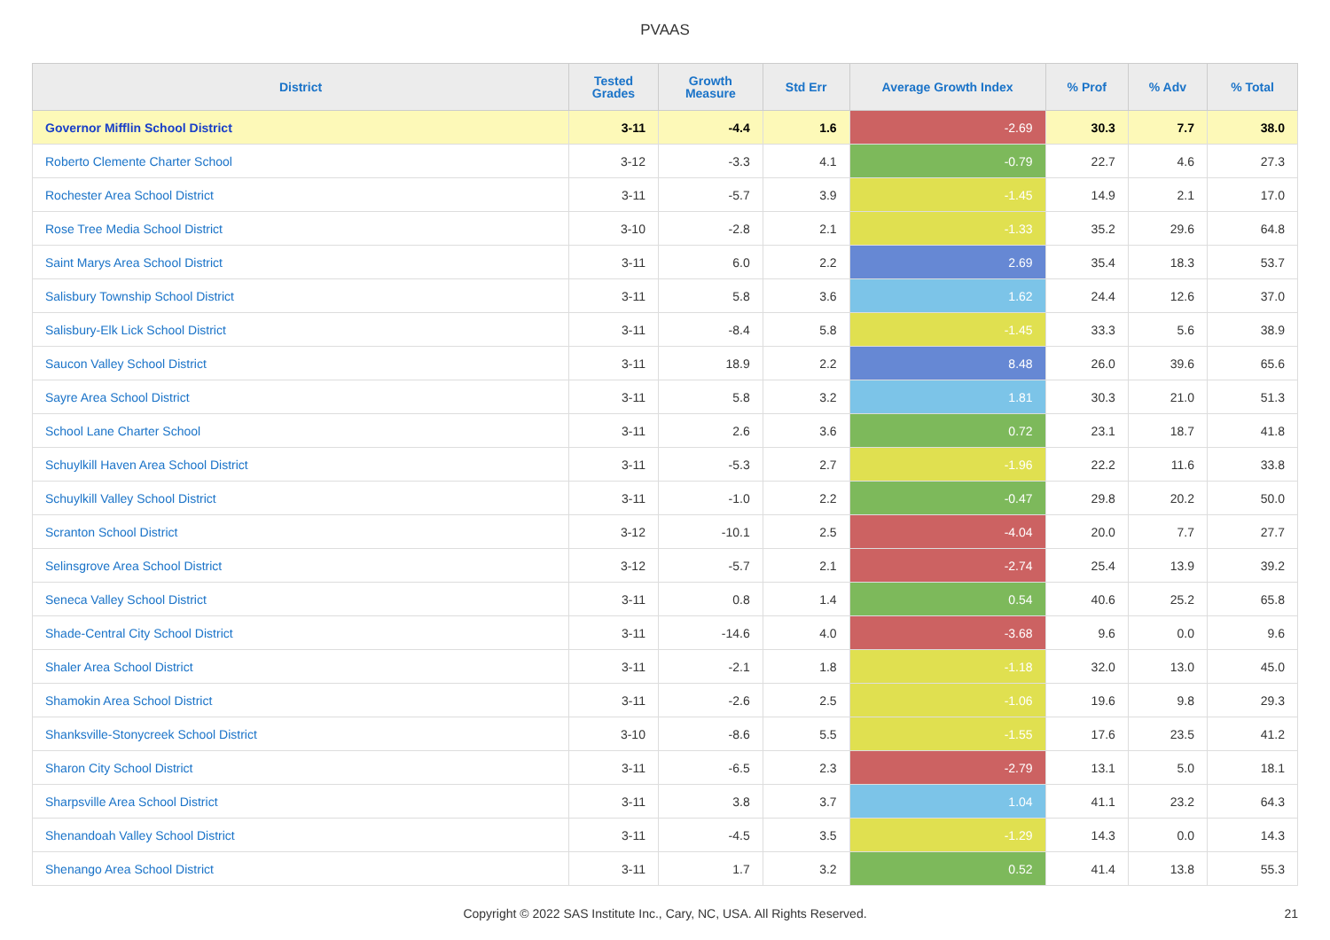PVAAS
| District | Tested Grades | Growth Measure | Std Err | Average Growth Index | % Prof | % Adv | % Total |
| --- | --- | --- | --- | --- | --- | --- | --- |
| Governor Mifflin School District | 3-11 | -4.4 | 1.6 | -2.69 | 30.3 | 7.7 | 38.0 |
| Roberto Clemente Charter School | 3-12 | -3.3 | 4.1 | -0.79 | 22.7 | 4.6 | 27.3 |
| Rochester Area School District | 3-11 | -5.7 | 3.9 | -1.45 | 14.9 | 2.1 | 17.0 |
| Rose Tree Media School District | 3-10 | -2.8 | 2.1 | -1.33 | 35.2 | 29.6 | 64.8 |
| Saint Marys Area School District | 3-11 | 6.0 | 2.2 | 2.69 | 35.4 | 18.3 | 53.7 |
| Salisbury Township School District | 3-11 | 5.8 | 3.6 | 1.62 | 24.4 | 12.6 | 37.0 |
| Salisbury-Elk Lick School District | 3-11 | -8.4 | 5.8 | -1.45 | 33.3 | 5.6 | 38.9 |
| Saucon Valley School District | 3-11 | 18.9 | 2.2 | 8.48 | 26.0 | 39.6 | 65.6 |
| Sayre Area School District | 3-11 | 5.8 | 3.2 | 1.81 | 30.3 | 21.0 | 51.3 |
| School Lane Charter School | 3-11 | 2.6 | 3.6 | 0.72 | 23.1 | 18.7 | 41.8 |
| Schuylkill Haven Area School District | 3-11 | -5.3 | 2.7 | -1.96 | 22.2 | 11.6 | 33.8 |
| Schuylkill Valley School District | 3-11 | -1.0 | 2.2 | -0.47 | 29.8 | 20.2 | 50.0 |
| Scranton School District | 3-12 | -10.1 | 2.5 | -4.04 | 20.0 | 7.7 | 27.7 |
| Selinsgrove Area School District | 3-12 | -5.7 | 2.1 | -2.74 | 25.4 | 13.9 | 39.2 |
| Seneca Valley School District | 3-11 | 0.8 | 1.4 | 0.54 | 40.6 | 25.2 | 65.8 |
| Shade-Central City School District | 3-11 | -14.6 | 4.0 | -3.68 | 9.6 | 0.0 | 9.6 |
| Shaler Area School District | 3-11 | -2.1 | 1.8 | -1.18 | 32.0 | 13.0 | 45.0 |
| Shamokin Area School District | 3-11 | -2.6 | 2.5 | -1.06 | 19.6 | 9.8 | 29.3 |
| Shanksville-Stonycreek School District | 3-10 | -8.6 | 5.5 | -1.55 | 17.6 | 23.5 | 41.2 |
| Sharon City School District | 3-11 | -6.5 | 2.3 | -2.79 | 13.1 | 5.0 | 18.1 |
| Sharpsville Area School District | 3-11 | 3.8 | 3.7 | 1.04 | 41.1 | 23.2 | 64.3 |
| Shenandoah Valley School District | 3-11 | -4.5 | 3.5 | -1.29 | 14.3 | 0.0 | 14.3 |
| Shenango Area School District | 3-11 | 1.7 | 3.2 | 0.52 | 41.4 | 13.8 | 55.3 |
Copyright © 2022 SAS Institute Inc., Cary, NC, USA. All Rights Reserved. 21